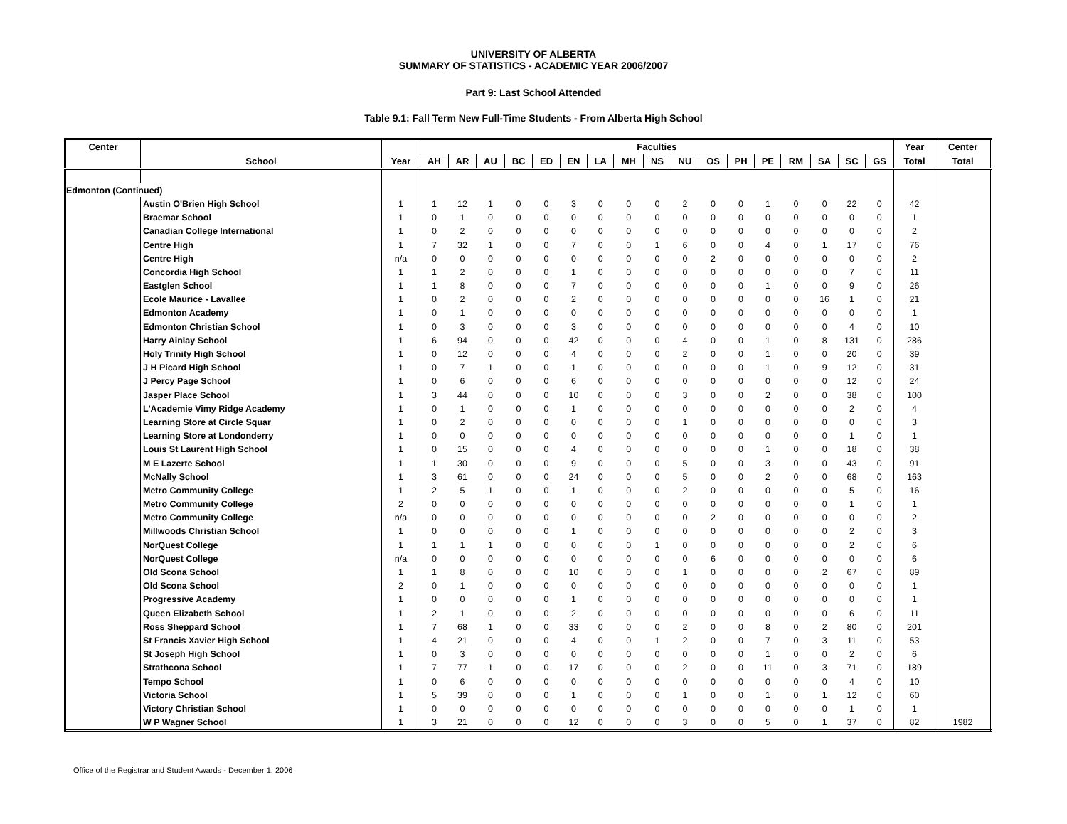UNIVERSITY OF ALBERTA
SUMMARY OF STATISTICS - ACADEMIC YEAR 2006/2007
Part 9: Last School Attended
Table 9.1: Fall Term New Full-Time Students - From Alberta High School
| Center | | | Faculties | | | | | | | | | | | | | | | | | Year | Center |
| --- | --- | --- | --- | --- | --- | --- | --- | --- | --- | --- | --- | --- | --- | --- | --- | --- | --- | --- | --- | --- | --- |
| | School | Year | AH | AR | AU | BC | ED | EN | LA | MH | NS | NU | OS | PH | PE | RM | SA | SC | GS | Total | Total |
| Edmonton (Continued) | | | | | | | | | | | | | | | | | | | | | |
| | Austin O'Brien High School | 1 | 1 | 12 | 1 | 0 | 0 | 3 | 0 | 0 | 0 | 2 | 0 | 0 | 1 | 0 | 0 | 22 | 0 | 42 | |
| | Braemar School | 1 | 0 | 1 | 0 | 0 | 0 | 0 | 0 | 0 | 0 | 0 | 0 | 0 | 0 | 0 | 0 | 0 | 0 | 1 | |
| | Canadian College International | 1 | 0 | 2 | 0 | 0 | 0 | 0 | 0 | 0 | 0 | 0 | 0 | 0 | 0 | 0 | 0 | 0 | 0 | 2 | |
| | Centre High | 1 | 7 | 32 | 1 | 0 | 0 | 7 | 0 | 0 | 1 | 6 | 0 | 0 | 4 | 0 | 1 | 17 | 0 | 76 | |
| | Centre High | n/a | 0 | 0 | 0 | 0 | 0 | 0 | 0 | 0 | 0 | 0 | 2 | 0 | 0 | 0 | 0 | 0 | 0 | 2 | |
| | Concordia High School | 1 | 1 | 2 | 0 | 0 | 0 | 1 | 0 | 0 | 0 | 0 | 0 | 0 | 0 | 0 | 0 | 7 | 0 | 11 | |
| | Eastglen School | 1 | 1 | 8 | 0 | 0 | 0 | 7 | 0 | 0 | 0 | 0 | 0 | 0 | 1 | 0 | 0 | 9 | 0 | 26 | |
| | Ecole Maurice - Lavallee | 1 | 0 | 2 | 0 | 0 | 0 | 2 | 0 | 0 | 0 | 0 | 0 | 0 | 0 | 0 | 16 | 1 | 0 | 21 | |
| | Edmonton Academy | 1 | 0 | 1 | 0 | 0 | 0 | 0 | 0 | 0 | 0 | 0 | 0 | 0 | 0 | 0 | 0 | 0 | 0 | 1 | |
| | Edmonton Christian School | 1 | 0 | 3 | 0 | 0 | 0 | 3 | 0 | 0 | 0 | 0 | 0 | 0 | 0 | 0 | 0 | 4 | 0 | 10 | |
| | Harry Ainlay School | 1 | 6 | 94 | 0 | 0 | 0 | 42 | 0 | 0 | 0 | 4 | 0 | 0 | 1 | 0 | 8 | 131 | 0 | 286 | |
| | Holy Trinity High School | 1 | 0 | 12 | 0 | 0 | 0 | 4 | 0 | 0 | 0 | 2 | 0 | 0 | 1 | 0 | 0 | 20 | 0 | 39 | |
| | J H Picard High School | 1 | 0 | 7 | 1 | 0 | 0 | 1 | 0 | 0 | 0 | 0 | 0 | 0 | 1 | 0 | 9 | 12 | 0 | 31 | |
| | J Percy Page School | 1 | 0 | 6 | 0 | 0 | 0 | 6 | 0 | 0 | 0 | 0 | 0 | 0 | 0 | 0 | 0 | 12 | 0 | 24 | |
| | Jasper Place School | 1 | 3 | 44 | 0 | 0 | 0 | 10 | 0 | 0 | 0 | 3 | 0 | 0 | 2 | 0 | 0 | 38 | 0 | 100 | |
| | L'Academie Vimy Ridge Academy | 1 | 0 | 1 | 0 | 0 | 0 | 1 | 0 | 0 | 0 | 0 | 0 | 0 | 0 | 0 | 0 | 2 | 0 | 4 | |
| | Learning Store at Circle Squar | 1 | 0 | 2 | 0 | 0 | 0 | 0 | 0 | 0 | 0 | 1 | 0 | 0 | 0 | 0 | 0 | 0 | 0 | 3 | |
| | Learning Store at Londonderry | 1 | 0 | 0 | 0 | 0 | 0 | 0 | 0 | 0 | 0 | 0 | 0 | 0 | 0 | 0 | 0 | 1 | 0 | 1 | |
| | Louis St Laurent High School | 1 | 0 | 15 | 0 | 0 | 0 | 4 | 0 | 0 | 0 | 0 | 0 | 0 | 1 | 0 | 0 | 18 | 0 | 38 | |
| | M E Lazerte School | 1 | 1 | 30 | 0 | 0 | 0 | 9 | 0 | 0 | 0 | 5 | 0 | 0 | 3 | 0 | 0 | 43 | 0 | 91 | |
| | McNally School | 1 | 3 | 61 | 0 | 0 | 0 | 24 | 0 | 0 | 0 | 5 | 0 | 0 | 2 | 0 | 0 | 68 | 0 | 163 | |
| | Metro Community College | 1 | 2 | 5 | 1 | 0 | 0 | 1 | 0 | 0 | 0 | 2 | 0 | 0 | 0 | 0 | 0 | 5 | 0 | 16 | |
| | Metro Community College | 2 | 0 | 0 | 0 | 0 | 0 | 0 | 0 | 0 | 0 | 0 | 0 | 0 | 0 | 0 | 0 | 1 | 0 | 1 | |
| | Metro Community College | n/a | 0 | 0 | 0 | 0 | 0 | 0 | 0 | 0 | 0 | 0 | 2 | 0 | 0 | 0 | 0 | 0 | 0 | 2 | |
| | Millwoods Christian School | 1 | 0 | 0 | 0 | 0 | 0 | 1 | 0 | 0 | 0 | 0 | 0 | 0 | 0 | 0 | 0 | 2 | 0 | 3 | |
| | NorQuest College | 1 | 1 | 1 | 1 | 0 | 0 | 0 | 0 | 0 | 1 | 0 | 0 | 0 | 0 | 0 | 0 | 2 | 0 | 6 | |
| | NorQuest College | n/a | 0 | 0 | 0 | 0 | 0 | 0 | 0 | 0 | 0 | 0 | 6 | 0 | 0 | 0 | 0 | 0 | 0 | 6 | |
| | Old Scona School | 1 | 1 | 8 | 0 | 0 | 0 | 10 | 0 | 0 | 0 | 1 | 0 | 0 | 0 | 0 | 2 | 67 | 0 | 89 | |
| | Old Scona School | 2 | 0 | 1 | 0 | 0 | 0 | 0 | 0 | 0 | 0 | 0 | 0 | 0 | 0 | 0 | 0 | 0 | 0 | 1 | |
| | Progressive Academy | 1 | 0 | 0 | 0 | 0 | 0 | 1 | 0 | 0 | 0 | 0 | 0 | 0 | 0 | 0 | 0 | 0 | 0 | 1 | |
| | Queen Elizabeth School | 1 | 2 | 1 | 0 | 0 | 0 | 2 | 0 | 0 | 0 | 0 | 0 | 0 | 0 | 0 | 0 | 6 | 0 | 11 | |
| | Ross Sheppard School | 1 | 7 | 68 | 1 | 0 | 0 | 33 | 0 | 0 | 0 | 2 | 0 | 0 | 8 | 0 | 2 | 80 | 0 | 201 | |
| | St Francis Xavier High School | 1 | 4 | 21 | 0 | 0 | 0 | 4 | 0 | 0 | 1 | 2 | 0 | 0 | 7 | 0 | 3 | 11 | 0 | 53 | |
| | St Joseph High School | 1 | 0 | 3 | 0 | 0 | 0 | 0 | 0 | 0 | 0 | 0 | 0 | 0 | 1 | 0 | 0 | 2 | 0 | 6 | |
| | Strathcona School | 1 | 7 | 77 | 1 | 0 | 0 | 17 | 0 | 0 | 0 | 2 | 0 | 0 | 11 | 0 | 3 | 71 | 0 | 189 | |
| | Tempo School | 1 | 0 | 6 | 0 | 0 | 0 | 0 | 0 | 0 | 0 | 0 | 0 | 0 | 0 | 0 | 0 | 4 | 0 | 10 | |
| | Victoria School | 1 | 5 | 39 | 0 | 0 | 0 | 1 | 0 | 0 | 0 | 1 | 0 | 0 | 1 | 0 | 1 | 12 | 0 | 60 | |
| | Victory Christian School | 1 | 0 | 0 | 0 | 0 | 0 | 0 | 0 | 0 | 0 | 0 | 0 | 0 | 0 | 0 | 0 | 1 | 0 | 1 | |
| | W P Wagner School | 1 | 3 | 21 | 0 | 0 | 0 | 12 | 0 | 0 | 0 | 3 | 0 | 0 | 5 | 0 | 1 | 37 | 0 | 82 | 1982 |
Office of the Registrar and Student Awards - December 1, 2006